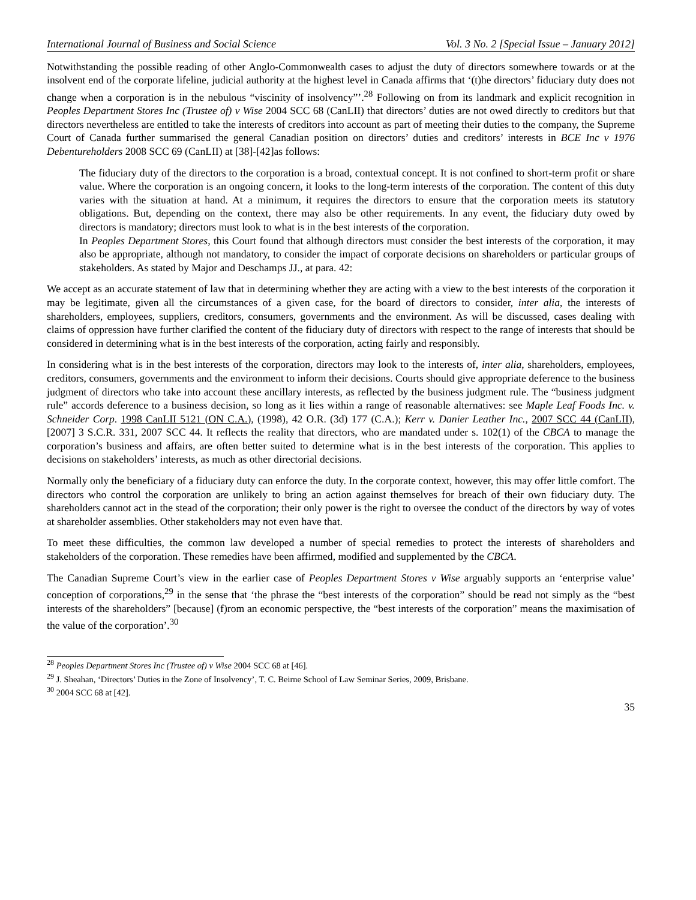International Journal of Business and Social Science Vol. 3 No. 2 [Special Issue – January 2012]
Notwithstanding the possible reading of other Anglo-Commonwealth cases to adjust the duty of directors somewhere towards or at the insolvent end of the corporate lifeline, judicial authority at the highest level in Canada affirms that ‘(t)he directors’ fiduciary duty does not change when a corporation is in the nebulous “viscinity of insolvency”’.<sup>28</sup> Following on from its landmark and explicit recognition in Peoples Department Stores Inc (Trustee of) v Wise 2004 SCC 68 (CanLII) that directors’ duties are not owed directly to creditors but that directors nevertheless are entitled to take the interests of creditors into account as part of meeting their duties to the company, the Supreme Court of Canada further summarised the general Canadian position on directors’ duties and creditors’ interests in BCE Inc v 1976 Debentureholders 2008 SCC 69 (CanLII) at [38]-[42]as follows:
The fiduciary duty of the directors to the corporation is a broad, contextual concept. It is not confined to short-term profit or share value. Where the corporation is an ongoing concern, it looks to the long-term interests of the corporation. The content of this duty varies with the situation at hand. At a minimum, it requires the directors to ensure that the corporation meets its statutory obligations. But, depending on the context, there may also be other requirements. In any event, the fiduciary duty owed by directors is mandatory; directors must look to what is in the best interests of the corporation.
In Peoples Department Stores, this Court found that although directors must consider the best interests of the corporation, it may also be appropriate, although not mandatory, to consider the impact of corporate decisions on shareholders or particular groups of stakeholders. As stated by Major and Deschamps JJ., at para. 42:
We accept as an accurate statement of law that in determining whether they are acting with a view to the best interests of the corporation it may be legitimate, given all the circumstances of a given case, for the board of directors to consider, inter alia, the interests of shareholders, employees, suppliers, creditors, consumers, governments and the environment. As will be discussed, cases dealing with claims of oppression have further clarified the content of the fiduciary duty of directors with respect to the range of interests that should be considered in determining what is in the best interests of the corporation, acting fairly and responsibly.
In considering what is in the best interests of the corporation, directors may look to the interests of, inter alia, shareholders, employees, creditors, consumers, governments and the environment to inform their decisions. Courts should give appropriate deference to the business judgment of directors who take into account these ancillary interests, as reflected by the business judgment rule. The “business judgment rule” accords deference to a business decision, so long as it lies within a range of reasonable alternatives: see Maple Leaf Foods Inc. v. Schneider Corp. 1998 CanLII 5121 (ON C.A.), (1998), 42 O.R. (3d) 177 (C.A.); Kerr v. Danier Leather Inc., 2007 SCC 44 (CanLII), [2007] 3 S.C.R. 331, 2007 SCC 44. It reflects the reality that directors, who are mandated under s. 102(1) of the CBCA to manage the corporation’s business and affairs, are often better suited to determine what is in the best interests of the corporation. This applies to decisions on stakeholders’ interests, as much as other directorial decisions.
Normally only the beneficiary of a fiduciary duty can enforce the duty. In the corporate context, however, this may offer little comfort. The directors who control the corporation are unlikely to bring an action against themselves for breach of their own fiduciary duty. The shareholders cannot act in the stead of the corporation; their only power is the right to oversee the conduct of the directors by way of votes at shareholder assemblies. Other stakeholders may not even have that.
To meet these difficulties, the common law developed a number of special remedies to protect the interests of shareholders and stakeholders of the corporation. These remedies have been affirmed, modified and supplemented by the CBCA.
The Canadian Supreme Court’s view in the earlier case of Peoples Department Stores v Wise arguably supports an ‘enterprise value’ conception of corporations,<sup>29</sup> in the sense that ‘the phrase the “best interests of the corporation” should be read not simply as the “best interests of the shareholders” [because] (f)rom an economic perspective, the “best interests of the corporation” means the maximisation of the value of the corporation’.<sup>30</sup>
<sup>28</sup> Peoples Department Stores Inc (Trustee of) v Wise 2004 SCC 68 at [46].
<sup>29</sup> J. Sheahan, ‘Directors’ Duties in the Zone of Insolvency’, T. C. Beirne School of Law Seminar Series, 2009, Brisbane.
<sup>30</sup> 2004 SCC 68 at [42].
35